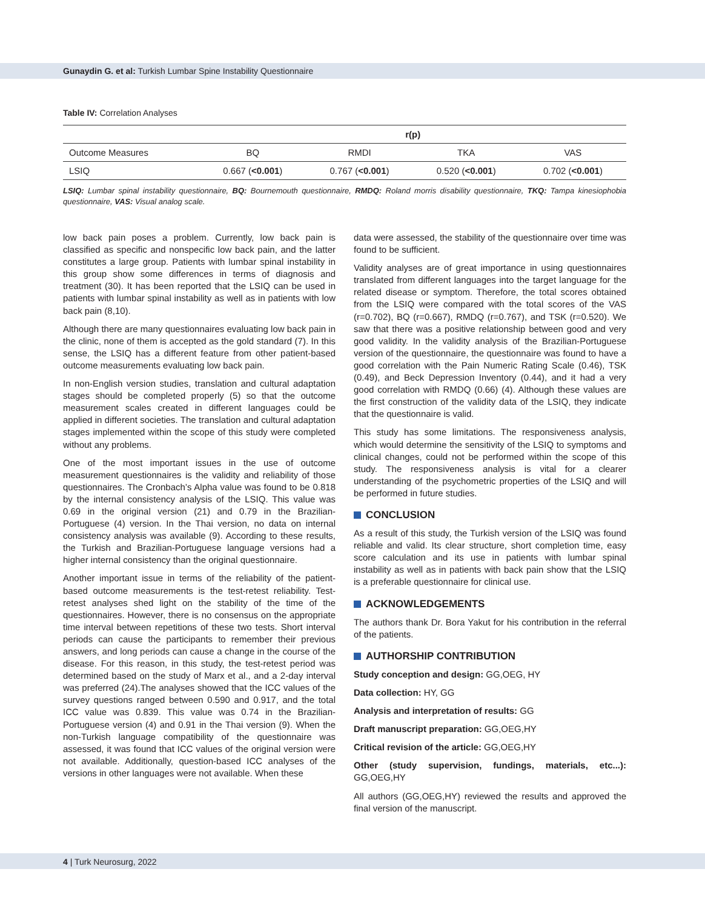Gunaydin G. et al: Turkish Lumbar Spine Instability Questionnaire
Table IV: Correlation Analyses
| | r(p) | | | |
| --- | --- | --- | --- | --- |
| Outcome Measures | BQ | RMDI | TKA | VAS |
| LSIQ | 0.667 ( <0.001 ) | 0.767 ( <0.001 ) | 0.520 ( <0.001 ) | 0.702 ( <0.001 ) |
LSIQ: Lumbar spinal instability questionnaire, BQ: Bournemouth questionnaire, RMDQ: Roland morris disability questionnaire, TKQ: Tampa kinesiophobia questionnaire, VAS: Visual analog scale.
low back pain poses a problem. Currently, low back pain is classified as specific and nonspecific low back pain, and the latter constitutes a large group. Patients with lumbar spinal instability in this group show some differences in terms of diagnosis and treatment (30). It has been reported that the LSIQ can be used in patients with lumbar spinal instability as well as in patients with low back pain (8,10).
Although there are many questionnaires evaluating low back pain in the clinic, none of them is accepted as the gold standard (7). In this sense, the LSIQ has a different feature from other patient-based outcome measurements evaluating low back pain.
In non-English version studies, translation and cultural adaptation stages should be completed properly (5) so that the outcome measurement scales created in different languages could be applied in different societies. The translation and cultural adaptation stages implemented within the scope of this study were completed without any problems.
One of the most important issues in the use of outcome measurement questionnaires is the validity and reliability of those questionnaires. The Cronbach’s Alpha value was found to be 0.818 by the internal consistency analysis of the LSIQ. This value was 0.69 in the original version (21) and 0.79 in the Brazilian-Portuguese (4) version. In the Thai version, no data on internal consistency analysis was available (9). According to these results, the Turkish and Brazilian-Portuguese language versions had a higher internal consistency than the original questionnaire.
Another important issue in terms of the reliability of the patient-based outcome measurements is the test-retest reliability. Test-retest analyses shed light on the stability of the time of the questionnaires. However, there is no consensus on the appropriate time interval between repetitions of these two tests. Short interval periods can cause the participants to remember their previous answers, and long periods can cause a change in the course of the disease. For this reason, in this study, the test-retest period was determined based on the study of Marx et al., and a 2-day interval was preferred (24).The analyses showed that the ICC values of the survey questions ranged between 0.590 and 0.917, and the total ICC value was 0.839. This value was 0.74 in the Brazilian-Portuguese version (4) and 0.91 in the Thai version (9). When the non-Turkish language compatibility of the questionnaire was assessed, it was found that ICC values of the original version were not available. Additionally, question-based ICC analyses of the versions in other languages were not available. When these
data were assessed, the stability of the questionnaire over time was found to be sufficient.
Validity analyses are of great importance in using questionnaires translated from different languages into the target language for the related disease or symptom. Therefore, the total scores obtained from the LSIQ were compared with the total scores of the VAS (r=0.702), BQ (r=0.667), RMDQ (r=0.767), and TSK (r=0.520). We saw that there was a positive relationship between good and very good validity. In the validity analysis of the Brazilian-Portuguese version of the questionnaire, the questionnaire was found to have a good correlation with the Pain Numeric Rating Scale (0.46), TSK (0.49), and Beck Depression Inventory (0.44), and it had a very good correlation with RMDQ (0.66) (4). Although these values are the first construction of the validity data of the LSIQ, they indicate that the questionnaire is valid.
This study has some limitations. The responsiveness analysis, which would determine the sensitivity of the LSIQ to symptoms and clinical changes, could not be performed within the scope of this study. The responsiveness analysis is vital for a clearer understanding of the psychometric properties of the LSIQ and will be performed in future studies.
CONCLUSION
As a result of this study, the Turkish version of the LSIQ was found reliable and valid. Its clear structure, short completion time, easy score calculation and its use in patients with lumbar spinal instability as well as in patients with back pain show that the LSIQ is a preferable questionnaire for clinical use.
ACKNOWLEDGEMENTS
The authors thank Dr. Bora Yakut for his contribution in the referral of the patients.
AUTHORSHIP CONTRIBUTION
Study conception and design: GG,OEG, HY
Data collection: HY, GG
Analysis and interpretation of results: GG
Draft manuscript preparation: GG,OEG,HY
Critical revision of the article: GG,OEG,HY
Other (study supervision, fundings, materials, etc...): GG,OEG,HY
All authors (GG,OEG,HY) reviewed the results and approved the final version of the manuscript.
4 | Turk Neurosurg, 2022